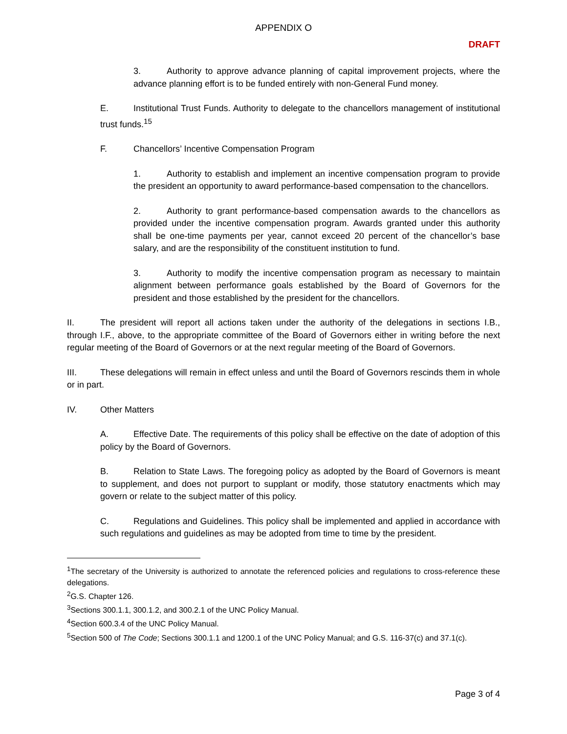APPENDIX O
DRAFT
3. Authority to approve advance planning of capital improvement projects, where the advance planning effort is to be funded entirely with non-General Fund money.
E. Institutional Trust Funds. Authority to delegate to the chancellors management of institutional trust funds.<sup>15</sup>
F. Chancellors’ Incentive Compensation Program
1. Authority to establish and implement an incentive compensation program to provide the president an opportunity to award performance-based compensation to the chancellors.
2. Authority to grant performance-based compensation awards to the chancellors as provided under the incentive compensation program. Awards granted under this authority shall be one-time payments per year, cannot exceed 20 percent of the chancellor’s base salary, and are the responsibility of the constituent institution to fund.
3. Authority to modify the incentive compensation program as necessary to maintain alignment between performance goals established by the Board of Governors for the president and those established by the president for the chancellors.
II. The president will report all actions taken under the authority of the delegations in sections I.B., through I.F., above, to the appropriate committee of the Board of Governors either in writing before the next regular meeting of the Board of Governors or at the next regular meeting of the Board of Governors.
III. These delegations will remain in effect unless and until the Board of Governors rescinds them in whole or in part.
IV. Other Matters
A. Effective Date. The requirements of this policy shall be effective on the date of adoption of this policy by the Board of Governors.
B. Relation to State Laws. The foregoing policy as adopted by the Board of Governors is meant to supplement, and does not purport to supplant or modify, those statutory enactments which may govern or relate to the subject matter of this policy.
C. Regulations and Guidelines. This policy shall be implemented and applied in accordance with such regulations and guidelines as may be adopted from time to time by the president.
<sup>1</sup> The secretary of the University is authorized to annotate the referenced policies and regulations to cross-reference these delegations.
<sup>2</sup> G.S. Chapter 126.
<sup>3</sup> Sections 300.1.1, 300.1.2, and 300.2.1 of the UNC Policy Manual.
<sup>4</sup> Section 600.3.4 of the UNC Policy Manual.
<sup>5</sup> Section 500 of The Code; Sections 300.1.1 and 1200.1 of the UNC Policy Manual; and G.S. 116-37(c) and 37.1(c).
Page 3 of 4